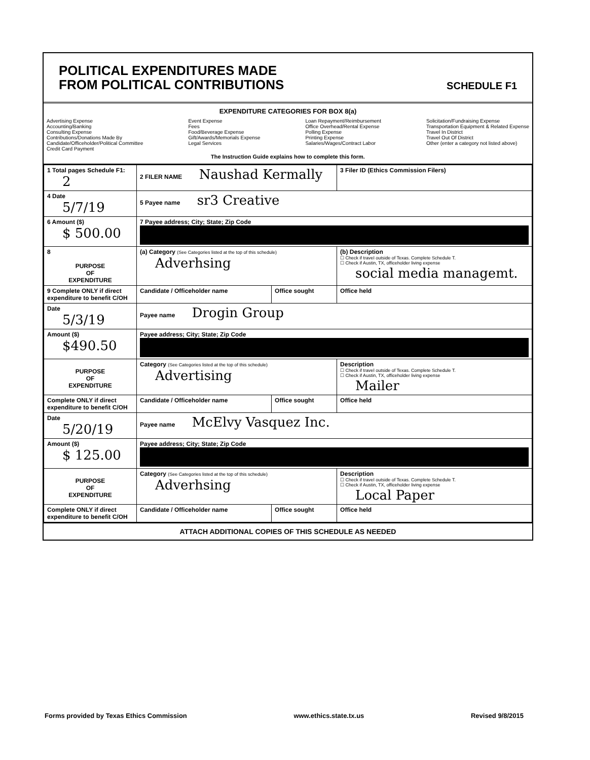POLITICAL EXPENDITURES MADE
FROM POLITICAL CONTRIBUTIONS
SCHEDULE F1
EXPENDITURE CATEGORIES FOR BOX 8(a)
Advertising Expense
Accounting/Banking
Consulting Expense
Contributions/Donations Made By
Candidate/Officeholder/Political Committee
Credit Card Payment
Event Expense
Fees
Food/Beverage Expense
Gift/Awards/Memorials Expense
Legal Services
Loan Repayment/Reimbursement
Office Overhead/Rental Expense
Polling Expense
Printing Expense
Salaries/Wages/Contract Labor
Solicitation/Fundraising Expense
Transportation Equipment & Related Expense
Travel In District
Travel Out Of District
Other (enter a category not listed above)
The Instruction Guide explains how to complete this form.
| 1 Total pages Schedule F1: 2 | 2 FILER NAME Naushad Kermally | | 3 Filer ID (Ethics Commission Filers) |
| 4 Date 5/7/19 | 5 Payee name sr3 Creative | | |
| 6 Amount ($) $ 500.00 | 7 Payee address; City; State; Zip Code | | |
| 8 PURPOSE OF EXPENDITURE | (a) Category (See Categories listed at the top of this schedule) Adverhsing | | (b) Description ☐ Check if travel outside of Texas. Complete Schedule T. ☐ Check if Austin, TX, officeholder living expense social media managemt. |
| 9 Complete ONLY if direct expenditure to benefit C/OH | Candidate / Officeholder name | Office sought | Office held |
| Date 5/3/19 | Payee name Drogin Group | | |
| Amount ($) $490.50 | Payee address; City; State; Zip Code | | |
| PURPOSE OF EXPENDITURE | Category (See Categories listed at the top of this schedule) Advertising | | Description ☐ Check if travel outside of Texas. Complete Schedule T. ☐ Check if Austin, TX, officeholder living expense Mailer |
| Complete ONLY if direct expenditure to benefit C/OH | Candidate / Officeholder name | Office sought | Office held |
| Date 5/20/19 | Payee name McElvy Vasquez Inc. | | |
| Amount ($) $ 125.00 | Payee address; City; State; Zip Code | | |
| PURPOSE OF EXPENDITURE | Category (See Categories listed at the top of this schedule) Adverhsing | | Description ☐ Check if travel outside of Texas. Complete Schedule T. ☐ Check if Austin, TX, officeholder living expense Local Paper |
| Complete ONLY if direct expenditure to benefit C/OH | Candidate / Officeholder name | Office sought | Office held |
ATTACH ADDITIONAL COPIES OF THIS SCHEDULE AS NEEDED
Forms provided by Texas Ethics Commission www.ethics.state.tx.us Revised 9/8/2015